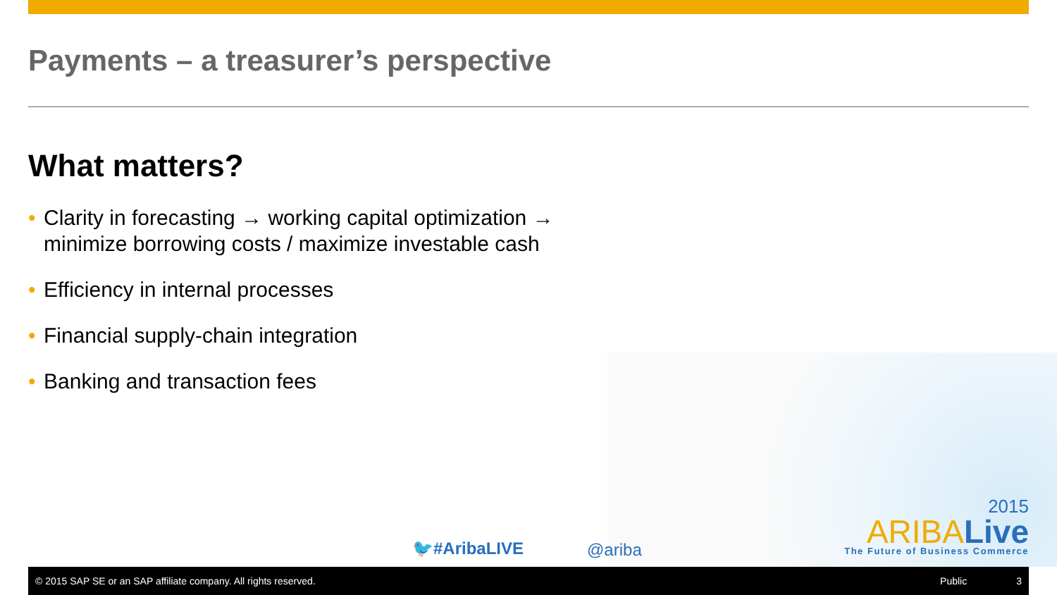Payments – a treasurer’s perspective
What matters?
• Clarity in forecasting → working capital optimization → minimize borrowing costs / maximize investable cash
• Efficiency in internal processes
• Financial supply-chain integration
• Banking and transaction fees
🐦#AribaLIVE @ariba
2015
ARIBALive
The Future of Business Commerce
© 2015 SAP SE or an SAP affiliate company. All rights reserved. Public 3